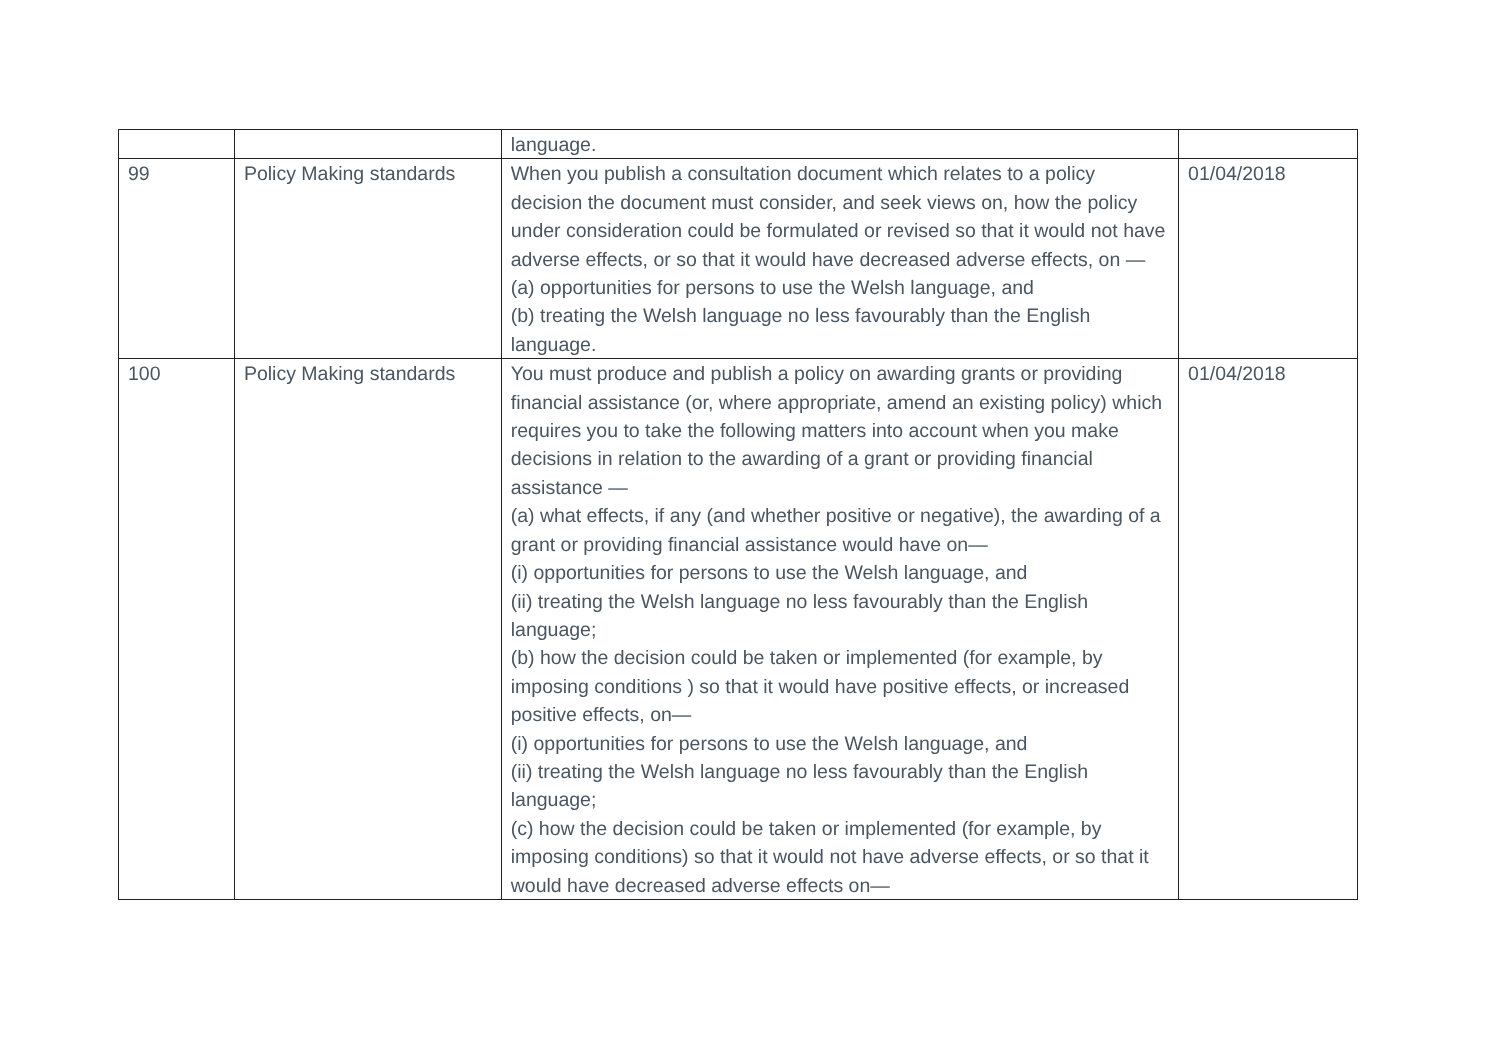| | | language. | |
| 99 | Policy Making standards | When you publish a consultation document which relates to a policy decision the document must consider, and seek views on, how the policy under consideration could be formulated or revised so that it would not have adverse effects, or so that it would have decreased adverse effects, on — (a) opportunities for persons to use the Welsh language, and (b) treating the Welsh language no less favourably than the English language. | 01/04/2018 |
| 100 | Policy Making standards | You must produce and publish a policy on awarding grants or providing financial assistance (or, where appropriate, amend an existing policy) which requires you to take the following matters into account when you make decisions in relation to the awarding of a grant or providing financial assistance — (a) what effects, if any (and whether positive or negative), the awarding of a grant or providing financial assistance would have on— (i) opportunities for persons to use the Welsh language, and (ii) treating the Welsh language no less favourably than the English language; (b) how the decision could be taken or implemented (for example, by imposing conditions ) so that it would have positive effects, or increased positive effects, on— (i) opportunities for persons to use the Welsh language, and (ii) treating the Welsh language no less favourably than the English language; (c) how the decision could be taken or implemented (for example, by imposing conditions) so that it would not have adverse effects, or so that it would have decreased adverse effects on— | 01/04/2018 |